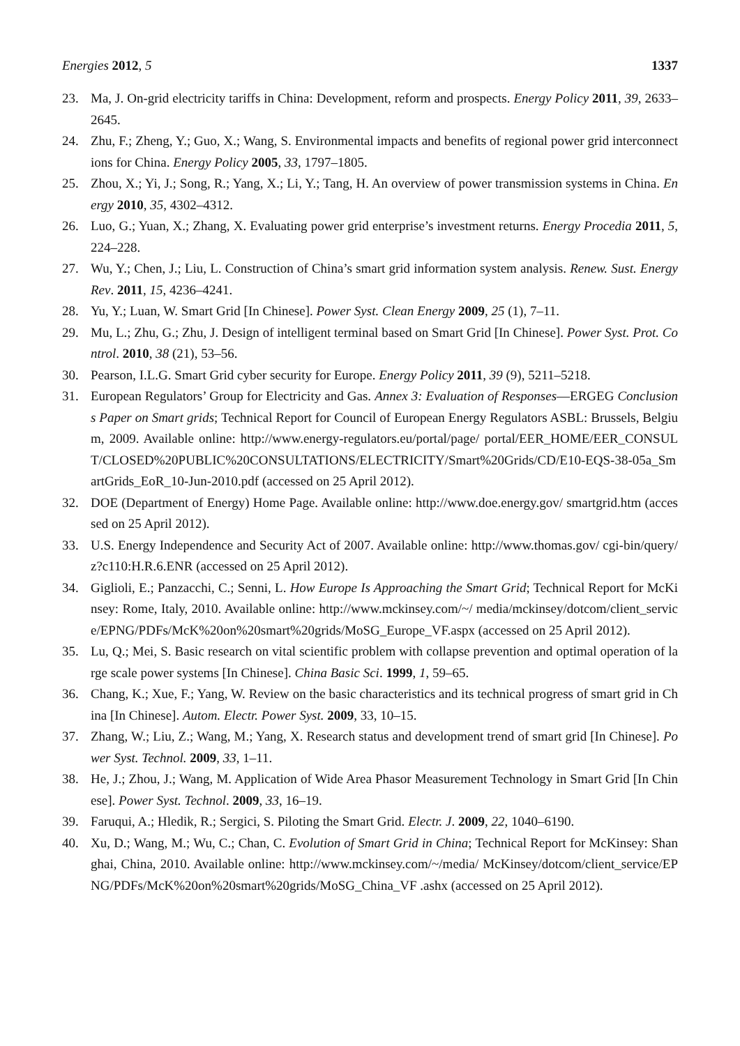Energies 2012, 5 1337
23. Ma, J. On-grid electricity tariffs in China: Development, reform and prospects. Energy Policy 2011, 39, 2633–2645.
24. Zhu, F.; Zheng, Y.; Guo, X.; Wang, S. Environmental impacts and benefits of regional power grid interconnections for China. Energy Policy 2005, 33, 1797–1805.
25. Zhou, X.; Yi, J.; Song, R.; Yang, X.; Li, Y.; Tang, H. An overview of power transmission systems in China. Energy 2010, 35, 4302–4312.
26. Luo, G.; Yuan, X.; Zhang, X. Evaluating power grid enterprise’s investment returns. Energy Procedia 2011, 5, 224–228.
27. Wu, Y.; Chen, J.; Liu, L. Construction of China’s smart grid information system analysis. Renew. Sust. Energy Rev. 2011, 15, 4236–4241.
28. Yu, Y.; Luan, W. Smart Grid [In Chinese]. Power Syst. Clean Energy 2009, 25 (1), 7–11.
29. Mu, L.; Zhu, G.; Zhu, J. Design of intelligent terminal based on Smart Grid [In Chinese]. Power Syst. Prot. Control. 2010, 38 (21), 53–56.
30. Pearson, I.L.G. Smart Grid cyber security for Europe. Energy Policy 2011, 39 (9), 5211–5218.
31. European Regulators’ Group for Electricity and Gas. Annex 3: Evaluation of Responses—ERGEG Conclusions Paper on Smart grids; Technical Report for Council of European Energy Regulators ASBL: Brussels, Belgium, 2009. Available online: http://www.energy-regulators.eu/portal/page/ portal/EER_HOME/EER_CONSULT/CLOSED%20PUBLIC%20CONSULTATIONS/ELECTRICITY/Smart%20Grids/CD/E10-EQS-38-05a_SmartGrids_EoR_10-Jun-2010.pdf (accessed on 25 April 2012).
32. DOE (Department of Energy) Home Page. Available online: http://www.doe.energy.gov/ smartgrid.htm (accessed on 25 April 2012).
33. U.S. Energy Independence and Security Act of 2007. Available online: http://www.thomas.gov/ cgi-bin/query/z?c110:H.R.6.ENR (accessed on 25 April 2012).
34. Giglioli, E.; Panzacchi, C.; Senni, L. How Europe Is Approaching the Smart Grid; Technical Report for McKinsey: Rome, Italy, 2010. Available online: http://www.mckinsey.com/~/ media/mckinsey/dotcom/client_service/EPNG/PDFs/McK%20on%20smart%20grids/MoSG_Europe_VF.aspx (accessed on 25 April 2012).
35. Lu, Q.; Mei, S. Basic research on vital scientific problem with collapse prevention and optimal operation of large scale power systems [In Chinese]. China Basic Sci. 1999, 1, 59–65.
36. Chang, K.; Xue, F.; Yang, W. Review on the basic characteristics and its technical progress of smart grid in China [In Chinese]. Autom. Electr. Power Syst. 2009, 33, 10–15.
37. Zhang, W.; Liu, Z.; Wang, M.; Yang, X. Research status and development trend of smart grid [In Chinese]. Power Syst. Technol. 2009, 33, 1–11.
38. He, J.; Zhou, J.; Wang, M. Application of Wide Area Phasor Measurement Technology in Smart Grid [In Chinese]. Power Syst. Technol. 2009, 33, 16–19.
39. Faruqui, A.; Hledik, R.; Sergici, S. Piloting the Smart Grid. Electr. J. 2009, 22, 1040–6190.
40. Xu, D.; Wang, M.; Wu, C.; Chan, C. Evolution of Smart Grid in China; Technical Report for McKinsey: Shanghai, China, 2010. Available online: http://www.mckinsey.com/~/media/ McKinsey/dotcom/client_service/EPNG/PDFs/McK%20on%20smart%20grids/MoSG_China_VF .ashx (accessed on 25 April 2012).